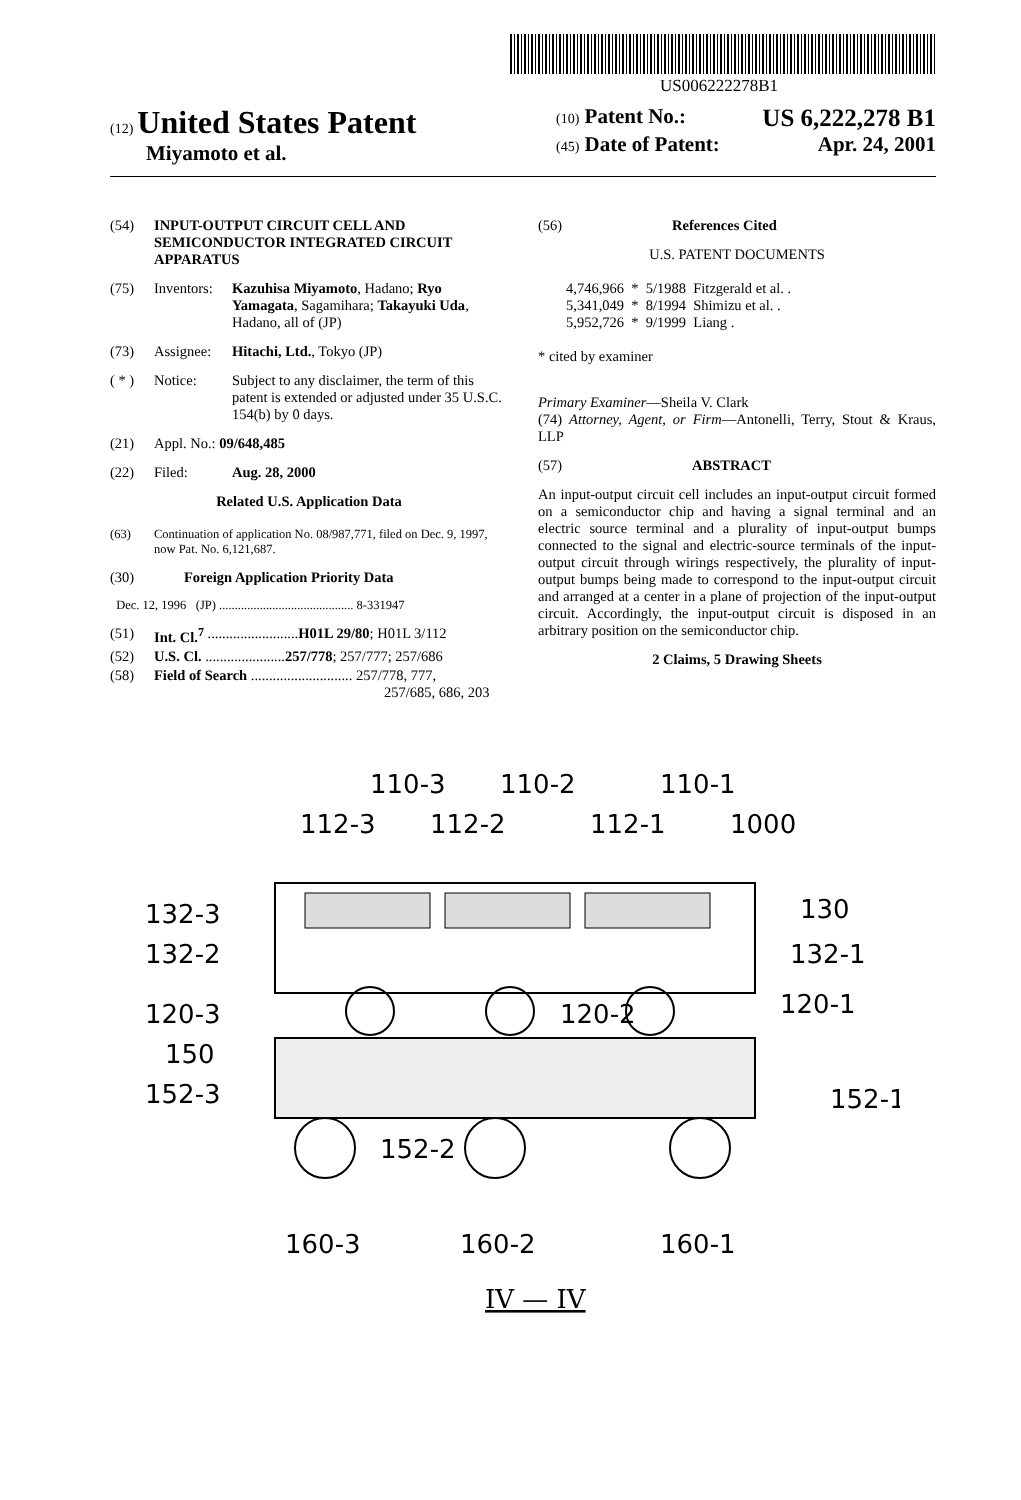US006222278B1
(12) United States Patent
Miyamoto et al.
(10) Patent No.: US 6,222,278 B1
(45) Date of Patent: Apr. 24, 2001
(54) INPUT-OUTPUT CIRCUIT CELL AND SEMICONDUCTOR INTEGRATED CIRCUIT APPARATUS
(75) Inventors: Kazuhisa Miyamoto, Hadano; Ryo Yamagata, Sagamihara; Takayuki Uda, Hadano, all of (JP)
(73) Assignee: Hitachi, Ltd., Tokyo (JP)
( * ) Notice: Subject to any disclaimer, the term of this patent is extended or adjusted under 35 U.S.C. 154(b) by 0 days.
(21) Appl. No.: 09/648,485
(22) Filed: Aug. 28, 2000
Related U.S. Application Data
(63) Continuation of application No. 08/987,771, filed on Dec. 9, 1997, now Pat. No. 6,121,687.
(30) Foreign Application Priority Data
Dec. 12, 1996 (JP) ........................................... 8-331947
(51) Int. Cl.<sup>7</sup> ......................... H01L 29/80; H01L 3/112
(52) U.S. Cl. ...................... 257/778; 257/777; 257/686
(58) Field of Search ............................ 257/778, 777,
257/685, 686, 203
(56) References Cited
U.S. PATENT DOCUMENTS
4,746,966 * 5/1988 Fitzgerald et al. .
5,341,049 * 8/1994 Shimizu et al. .
5,952,726 * 9/1999 Liang .
* cited by examiner
Primary Examiner—Sheila V. Clark
(74) Attorney, Agent, or Firm—Antonelli, Terry, Stout & Kraus, LLP
(57) ABSTRACT
An input-output circuit cell includes an input-output circuit formed on a semiconductor chip and having a signal terminal and an electric source terminal and a plurality of input-output bumps connected to the signal and electric-source terminals of the input-output circuit through wirings respectively, the plurality of input-output bumps being made to correspond to the input-output circuit and arranged at a center in a plane of projection of the input-output circuit. Accordingly, the input-output circuit is disposed in an arbitrary position on the semiconductor chip.
2 Claims, 5 Drawing Sheets
110-3
110-2
110-1
112-3
112-2
112-1
1000
132-3
132-2
130
132-1
120-3
120-2
120-1
150
152-3
152-1
152-2
160-3
160-2
160-1
IV — IV